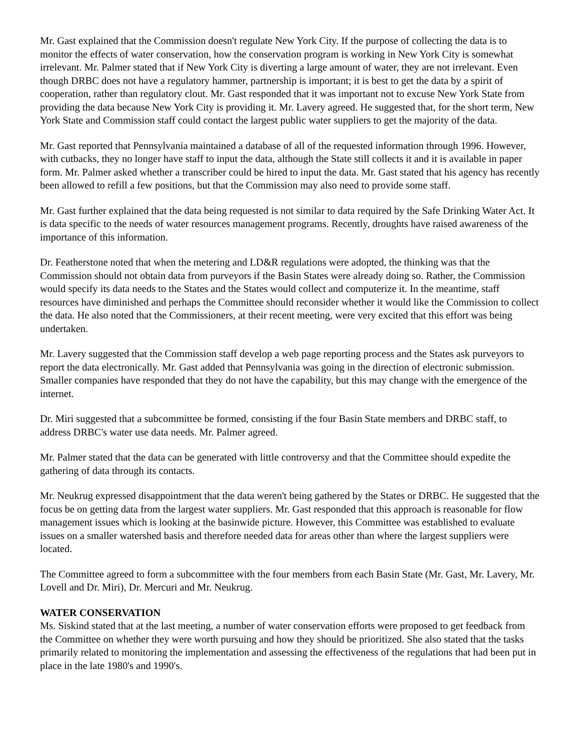Mr. Gast explained that the Commission doesn't regulate New York City. If the purpose of collecting the data is to monitor the effects of water conservation, how the conservation program is working in New York City is somewhat irrelevant. Mr. Palmer stated that if New York City is diverting a large amount of water, they are not irrelevant. Even though DRBC does not have a regulatory hammer, partnership is important; it is best to get the data by a spirit of cooperation, rather than regulatory clout. Mr. Gast responded that it was important not to excuse New York State from providing the data because New York City is providing it. Mr. Lavery agreed. He suggested that, for the short term, New York State and Commission staff could contact the largest public water suppliers to get the majority of the data.
Mr. Gast reported that Pennsylvania maintained a database of all of the requested information through 1996. However, with cutbacks, they no longer have staff to input the data, although the State still collects it and it is available in paper form. Mr. Palmer asked whether a transcriber could be hired to input the data. Mr. Gast stated that his agency has recently been allowed to refill a few positions, but that the Commission may also need to provide some staff.
Mr. Gast further explained that the data being requested is not similar to data required by the Safe Drinking Water Act. It is data specific to the needs of water resources management programs. Recently, droughts have raised awareness of the importance of this information.
Dr. Featherstone noted that when the metering and LD&R regulations were adopted, the thinking was that the Commission should not obtain data from purveyors if the Basin States were already doing so. Rather, the Commission would specify its data needs to the States and the States would collect and computerize it. In the meantime, staff resources have diminished and perhaps the Committee should reconsider whether it would like the Commission to collect the data. He also noted that the Commissioners, at their recent meeting, were very excited that this effort was being undertaken.
Mr. Lavery suggested that the Commission staff develop a web page reporting process and the States ask purveyors to report the data electronically. Mr. Gast added that Pennsylvania was going in the direction of electronic submission. Smaller companies have responded that they do not have the capability, but this may change with the emergence of the internet.
Dr. Miri suggested that a subcommittee be formed, consisting if the four Basin State members and DRBC staff, to address DRBC's water use data needs. Mr. Palmer agreed.
Mr. Palmer stated that the data can be generated with little controversy and that the Committee should expedite the gathering of data through its contacts.
Mr. Neukrug expressed disappointment that the data weren't being gathered by the States or DRBC. He suggested that the focus be on getting data from the largest water suppliers. Mr. Gast responded that this approach is reasonable for flow management issues which is looking at the basinwide picture. However, this Committee was established to evaluate issues on a smaller watershed basis and therefore needed data for areas other than where the largest suppliers were located.
The Committee agreed to form a subcommittee with the four members from each Basin State (Mr. Gast, Mr. Lavery, Mr. Lovell and Dr. Miri), Dr. Mercuri and Mr. Neukrug.
WATER CONSERVATION
Ms. Siskind stated that at the last meeting, a number of water conservation efforts were proposed to get feedback from the Committee on whether they were worth pursuing and how they should be prioritized. She also stated that the tasks primarily related to monitoring the implementation and assessing the effectiveness of the regulations that had been put in place in the late 1980's and 1990's.